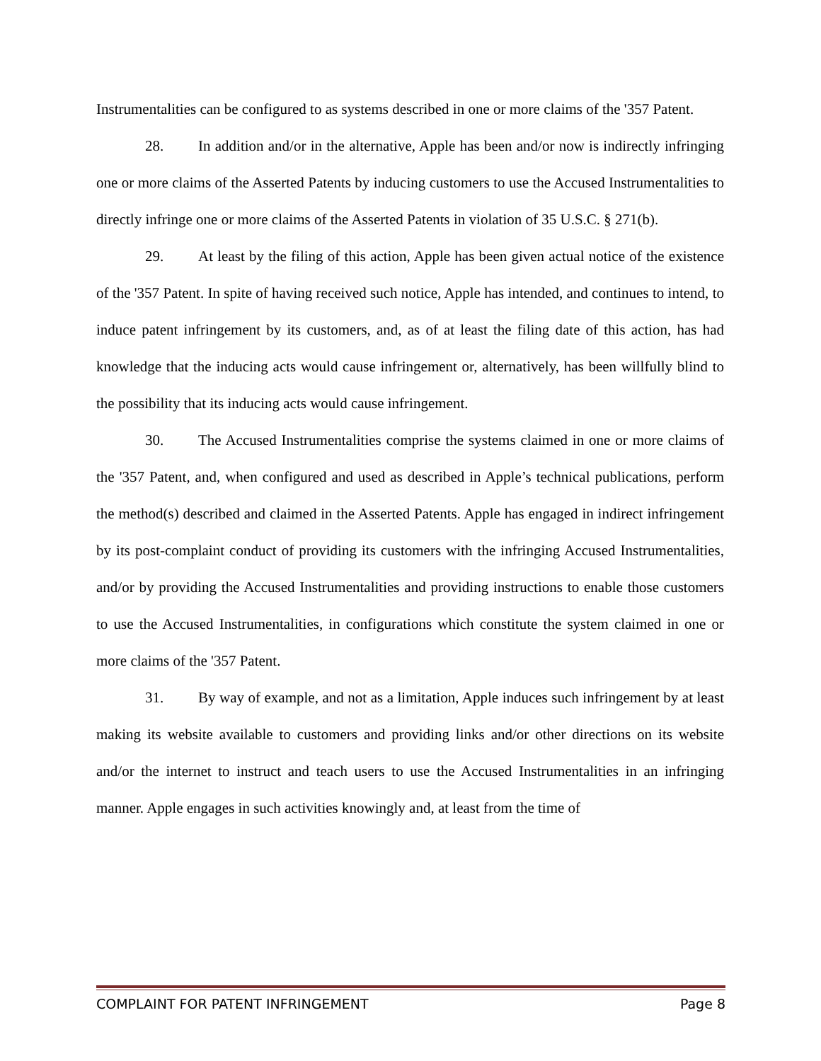Instrumentalities can be configured to as systems described in one or more claims of the '357 Patent.
28. In addition and/or in the alternative, Apple has been and/or now is indirectly infringing one or more claims of the Asserted Patents by inducing customers to use the Accused Instrumentalities to directly infringe one or more claims of the Asserted Patents in violation of 35 U.S.C. § 271(b).
29. At least by the filing of this action, Apple has been given actual notice of the existence of the '357 Patent. In spite of having received such notice, Apple has intended, and continues to intend, to induce patent infringement by its customers, and, as of at least the filing date of this action, has had knowledge that the inducing acts would cause infringement or, alternatively, has been willfully blind to the possibility that its inducing acts would cause infringement.
30. The Accused Instrumentalities comprise the systems claimed in one or more claims of the '357 Patent, and, when configured and used as described in Apple’s technical publications, perform the method(s) described and claimed in the Asserted Patents. Apple has engaged in indirect infringement by its post-complaint conduct of providing its customers with the infringing Accused Instrumentalities, and/or by providing the Accused Instrumentalities and providing instructions to enable those customers to use the Accused Instrumentalities, in configurations which constitute the system claimed in one or more claims of the '357 Patent.
31. By way of example, and not as a limitation, Apple induces such infringement by at least making its website available to customers and providing links and/or other directions on its website and/or the internet to instruct and teach users to use the Accused Instrumentalities in an infringing manner. Apple engages in such activities knowingly and, at least from the time of
COMPLAINT FOR PATENT INFRINGEMENT Page 8